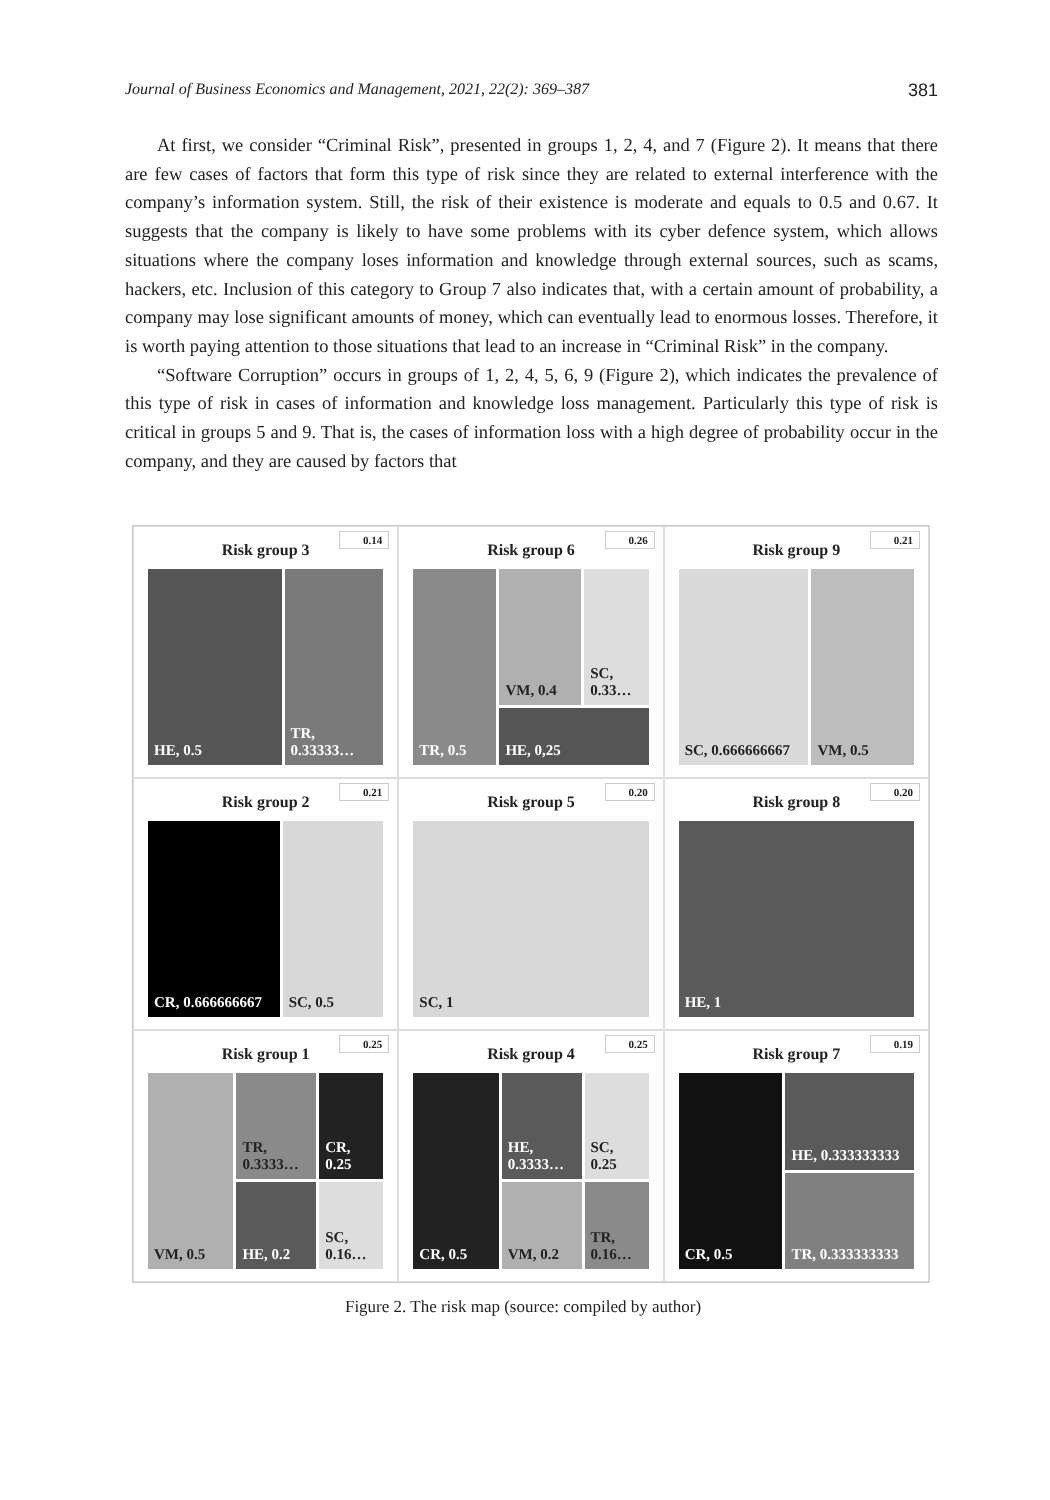Journal of Business Economics and Management, 2021, 22(2): 369–387 381
At first, we consider “Criminal Risk”, presented in groups 1, 2, 4, and 7 (Figure 2). It means that there are few cases of factors that form this type of risk since they are related to external interference with the company’s information system. Still, the risk of their existence is moderate and equals to 0.5 and 0.67. It suggests that the company is likely to have some problems with its cyber defence system, which allows situations where the company loses information and knowledge through external sources, such as scams, hackers, etc. Inclusion of this category to Group 7 also indicates that, with a certain amount of probability, a company may lose significant amounts of money, which can eventually lead to enormous losses. Therefore, it is worth paying attention to those situations that lead to an increase in “Criminal Risk” in the company.
“Software Corruption” occurs in groups of 1, 2, 4, 5, 6, 9 (Figure 2), which indicates the prevalence of this type of risk in cases of information and knowledge loss management. Particularly this type of risk is critical in groups 5 and 9. That is, the cases of information loss with a high degree of probability occur in the company, and they are caused by factors that
Risk group 3
0.14
HE, 0.5 TR, 0.33333…
Risk group 6
0.26
TR, 0.5 VM, 0.4 SC, 0.33…
HE, 0,25
Risk group 9
0.21
SC, 0.666666667 VM, 0.5
Risk group 2
0.21
CR, 0.666666667 SC, 0.5
Risk group 5
0.20
SC, 1
Risk group 8
0.20
HE, 1
Risk group 1
0.25
VM, 0.5 TR, 0.3333… CR, 0.25
HE, 0.2 SC, 0.16…
Risk group 4
0.25
CR, 0.5 HE, 0.3333… SC, 0.25
VM, 0.2 TR, 0.16…
Risk group 7
0.19
CR, 0.5 HE, 0.333333333
TR, 0.333333333
Figure 2. The risk map (source: compiled by author)